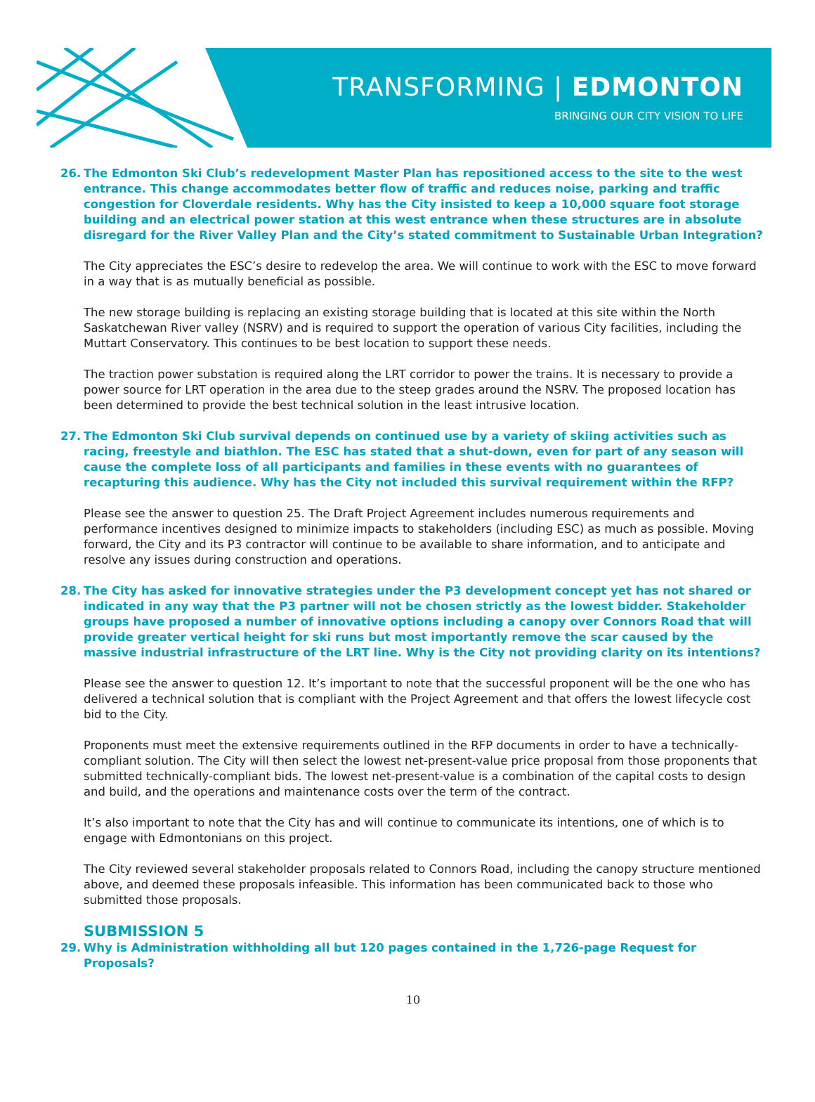TRANSFORMING | EDMONTON
BRINGING OUR CITY VISION TO LIFE
26. The Edmonton Ski Club’s redevelopment Master Plan has repositioned access to the site to the west entrance. This change accommodates better flow of traffic and reduces noise, parking and traffic congestion for Cloverdale residents. Why has the City insisted to keep a 10,000 square foot storage building and an electrical power station at this west entrance when these structures are in absolute disregard for the River Valley Plan and the City’s stated commitment to Sustainable Urban Integration?
The City appreciates the ESC’s desire to redevelop the area. We will continue to work with the ESC to move forward in a way that is as mutually beneficial as possible.
The new storage building is replacing an existing storage building that is located at this site within the North Saskatchewan River valley (NSRV) and is required to support the operation of various City facilities, including the Muttart Conservatory. This continues to be best location to support these needs.
The traction power substation is required along the LRT corridor to power the trains. It is necessary to provide a power source for LRT operation in the area due to the steep grades around the NSRV. The proposed location has been determined to provide the best technical solution in the least intrusive location.
27. The Edmonton Ski Club survival depends on continued use by a variety of skiing activities such as racing, freestyle and biathlon. The ESC has stated that a shut-down, even for part of any season will cause the complete loss of all participants and families in these events with no guarantees of recapturing this audience. Why has the City not included this survival requirement within the RFP?
Please see the answer to question 25. The Draft Project Agreement includes numerous requirements and performance incentives designed to minimize impacts to stakeholders (including ESC) as much as possible. Moving forward, the City and its P3 contractor will continue to be available to share information, and to anticipate and resolve any issues during construction and operations.
28. The City has asked for innovative strategies under the P3 development concept yet has not shared or indicated in any way that the P3 partner will not be chosen strictly as the lowest bidder. Stakeholder groups have proposed a number of innovative options including a canopy over Connors Road that will provide greater vertical height for ski runs but most importantly remove the scar caused by the massive industrial infrastructure of the LRT line. Why is the City not providing clarity on its intentions?
Please see the answer to question 12. It’s important to note that the successful proponent will be the one who has delivered a technical solution that is compliant with the Project Agreement and that offers the lowest lifecycle cost bid to the City.
Proponents must meet the extensive requirements outlined in the RFP documents in order to have a technically-compliant solution. The City will then select the lowest net-present-value price proposal from those proponents that submitted technically-compliant bids. The lowest net-present-value is a combination of the capital costs to design and build, and the operations and maintenance costs over the term of the contract.
It’s also important to note that the City has and will continue to communicate its intentions, one of which is to engage with Edmontonians on this project.
The City reviewed several stakeholder proposals related to Connors Road, including the canopy structure mentioned above, and deemed these proposals infeasible. This information has been communicated back to those who submitted those proposals.
SUBMISSION 5
29. Why is Administration withholding all but 120 pages contained in the 1,726-page Request for Proposals?
10